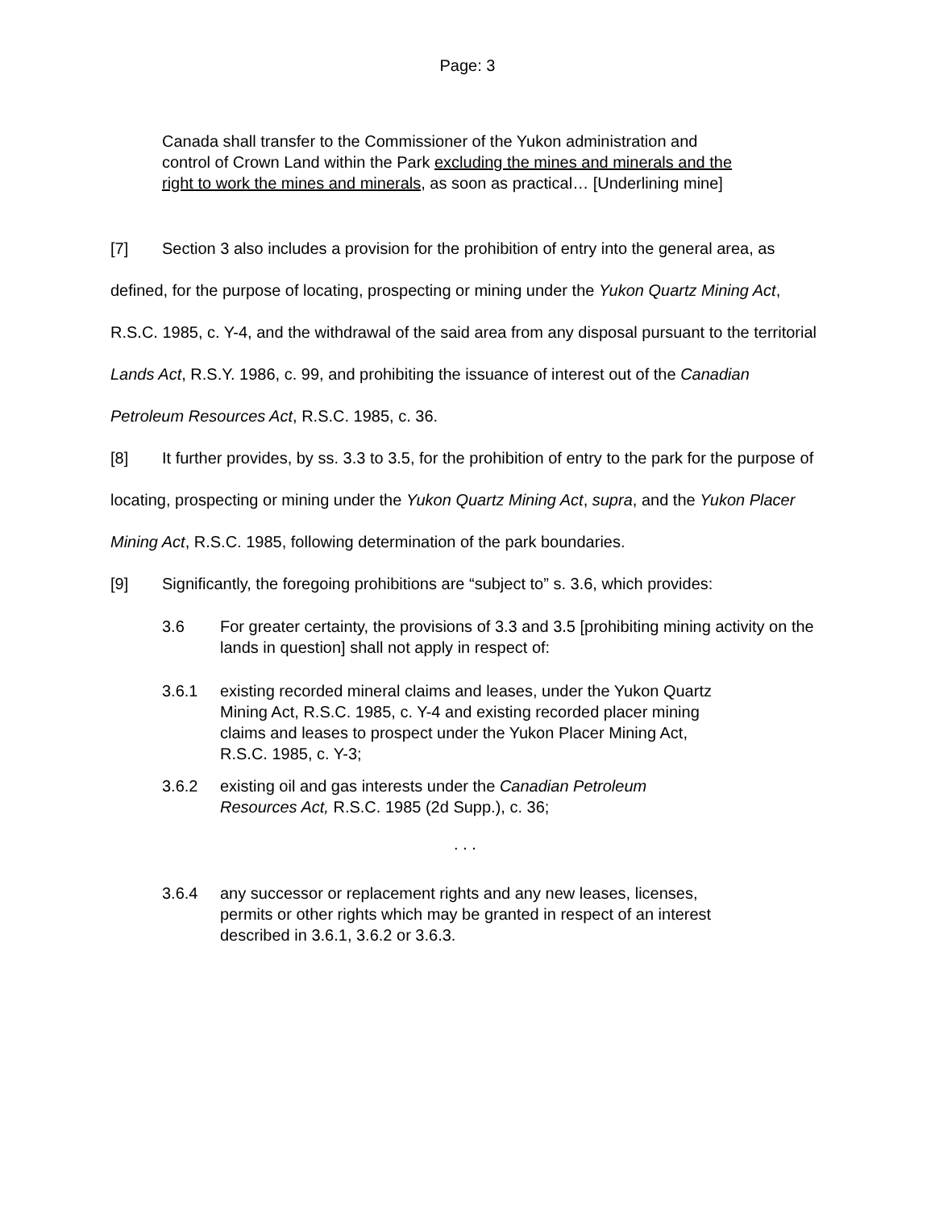Page: 3
Canada shall transfer to the Commissioner of the Yukon administration and control of Crown Land within the Park excluding the mines and minerals and the right to work the mines and minerals, as soon as practical… [Underlining mine]
[7] Section 3 also includes a provision for the prohibition of entry into the general area, as defined, for the purpose of locating, prospecting or mining under the Yukon Quartz Mining Act, R.S.C. 1985, c. Y-4, and the withdrawal of the said area from any disposal pursuant to the territorial Lands Act, R.S.Y. 1986, c. 99, and prohibiting the issuance of interest out of the Canadian Petroleum Resources Act, R.S.C. 1985, c. 36.
[8] It further provides, by ss. 3.3 to 3.5, for the prohibition of entry to the park for the purpose of locating, prospecting or mining under the Yukon Quartz Mining Act, supra, and the Yukon Placer Mining Act, R.S.C. 1985, following determination of the park boundaries.
[9] Significantly, the foregoing prohibitions are “subject to” s. 3.6, which provides:
3.6 For greater certainty, the provisions of 3.3 and 3.5 [prohibiting mining activity on the lands in question] shall not apply in respect of:
3.6.1 existing recorded mineral claims and leases, under the Yukon Quartz Mining Act, R.S.C. 1985, c. Y-4 and existing recorded placer mining claims and leases to prospect under the Yukon Placer Mining Act, R.S.C. 1985, c. Y-3;
3.6.2 existing oil and gas interests under the Canadian Petroleum Resources Act, R.S.C. 1985 (2d Supp.), c. 36;
. . .
3.6.4 any successor or replacement rights and any new leases, licenses, permits or other rights which may be granted in respect of an interest described in 3.6.1, 3.6.2 or 3.6.3.